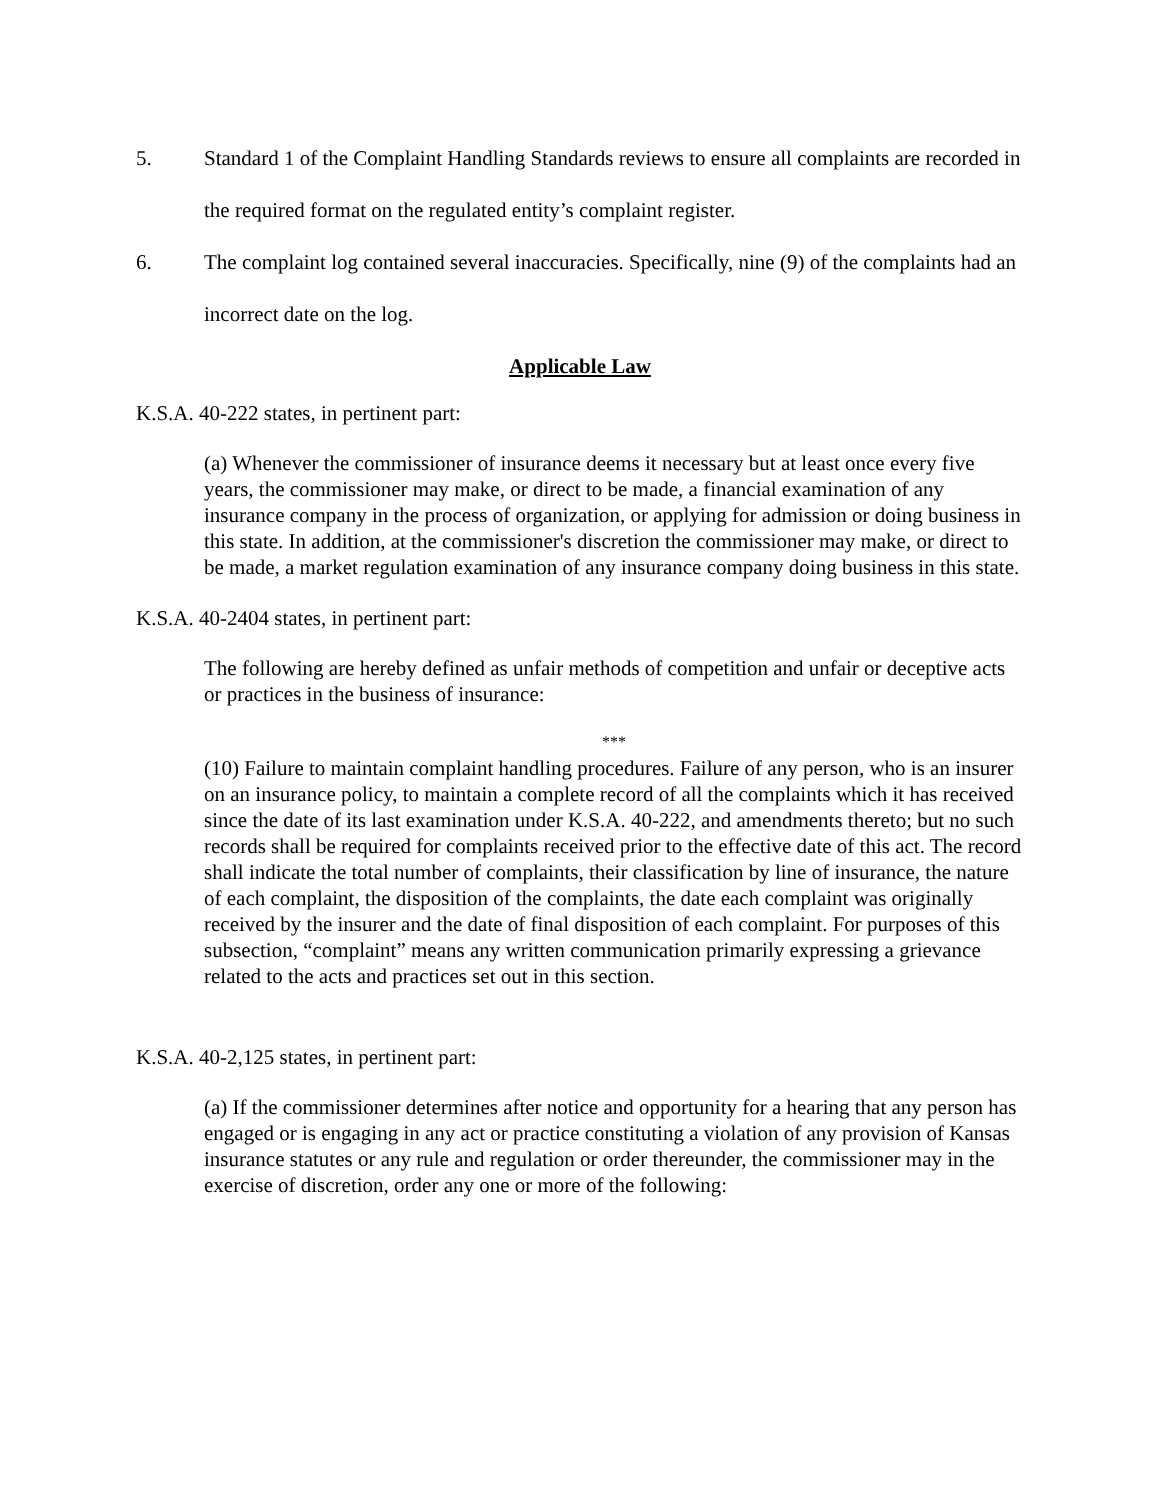5. Standard 1 of the Complaint Handling Standards reviews to ensure all complaints are recorded in the required format on the regulated entity’s complaint register.
6. The complaint log contained several inaccuracies. Specifically, nine (9) of the complaints had an incorrect date on the log.
Applicable Law
K.S.A. 40-222 states, in pertinent part:
(a) Whenever the commissioner of insurance deems it necessary but at least once every five years, the commissioner may make, or direct to be made, a financial examination of any insurance company in the process of organization, or applying for admission or doing business in this state. In addition, at the commissioner's discretion the commissioner may make, or direct to be made, a market regulation examination of any insurance company doing business in this state.
K.S.A. 40-2404 states, in pertinent part:
The following are hereby defined as unfair methods of competition and unfair or deceptive acts or practices in the business of insurance:
***
(10) Failure to maintain complaint handling procedures. Failure of any person, who is an insurer on an insurance policy, to maintain a complete record of all the complaints which it has received since the date of its last examination under K.S.A. 40-222, and amendments thereto; but no such records shall be required for complaints received prior to the effective date of this act. The record shall indicate the total number of complaints, their classification by line of insurance, the nature of each complaint, the disposition of the complaints, the date each complaint was originally received by the insurer and the date of final disposition of each complaint. For purposes of this subsection, “complaint” means any written communication primarily expressing a grievance related to the acts and practices set out in this section.
K.S.A. 40-2,125 states, in pertinent part:
(a) If the commissioner determines after notice and opportunity for a hearing that any person has engaged or is engaging in any act or practice constituting a violation of any provision of Kansas insurance statutes or any rule and regulation or order thereunder, the commissioner may in the exercise of discretion, order any one or more of the following: